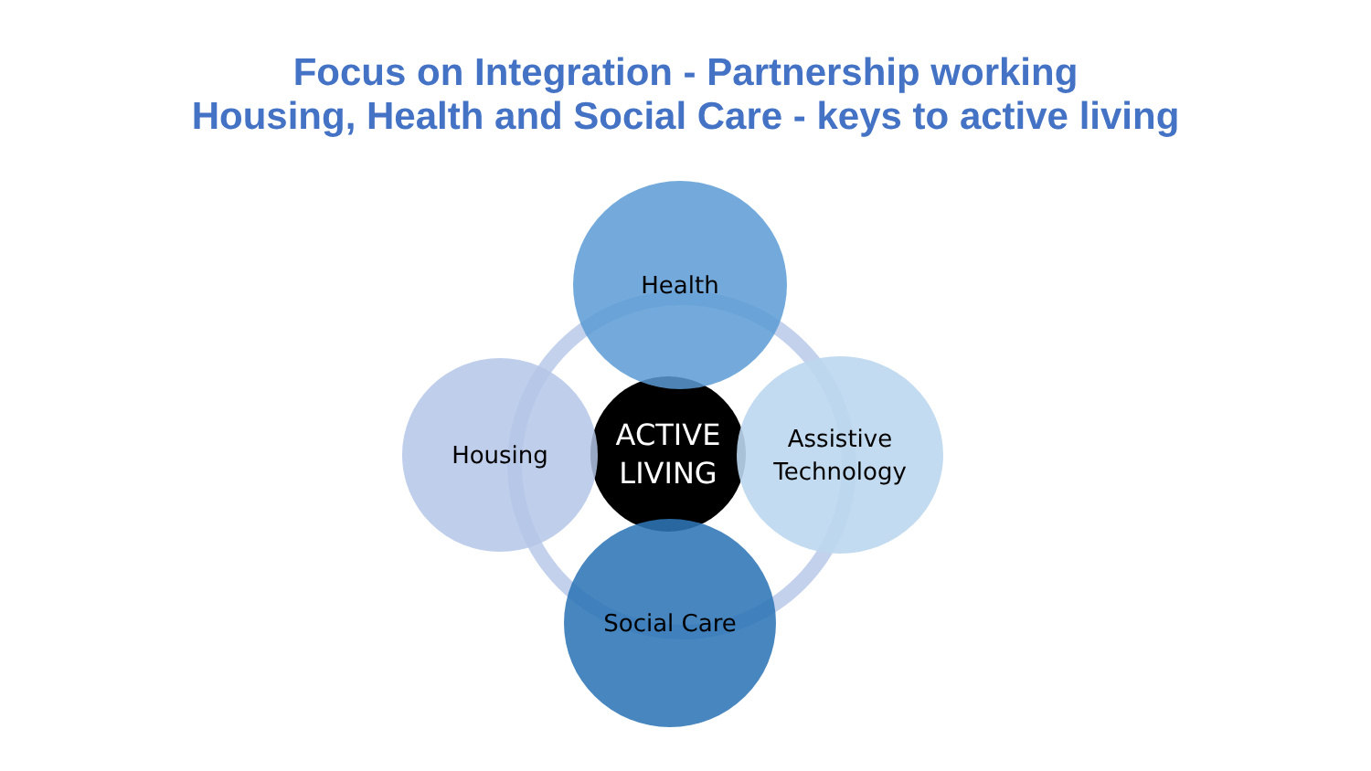Focus on Integration - Partnership working
Housing, Health and Social Care - keys to active living
ACTIVE
LIVING
Health
Housing
Assistive
Technology
Social Care